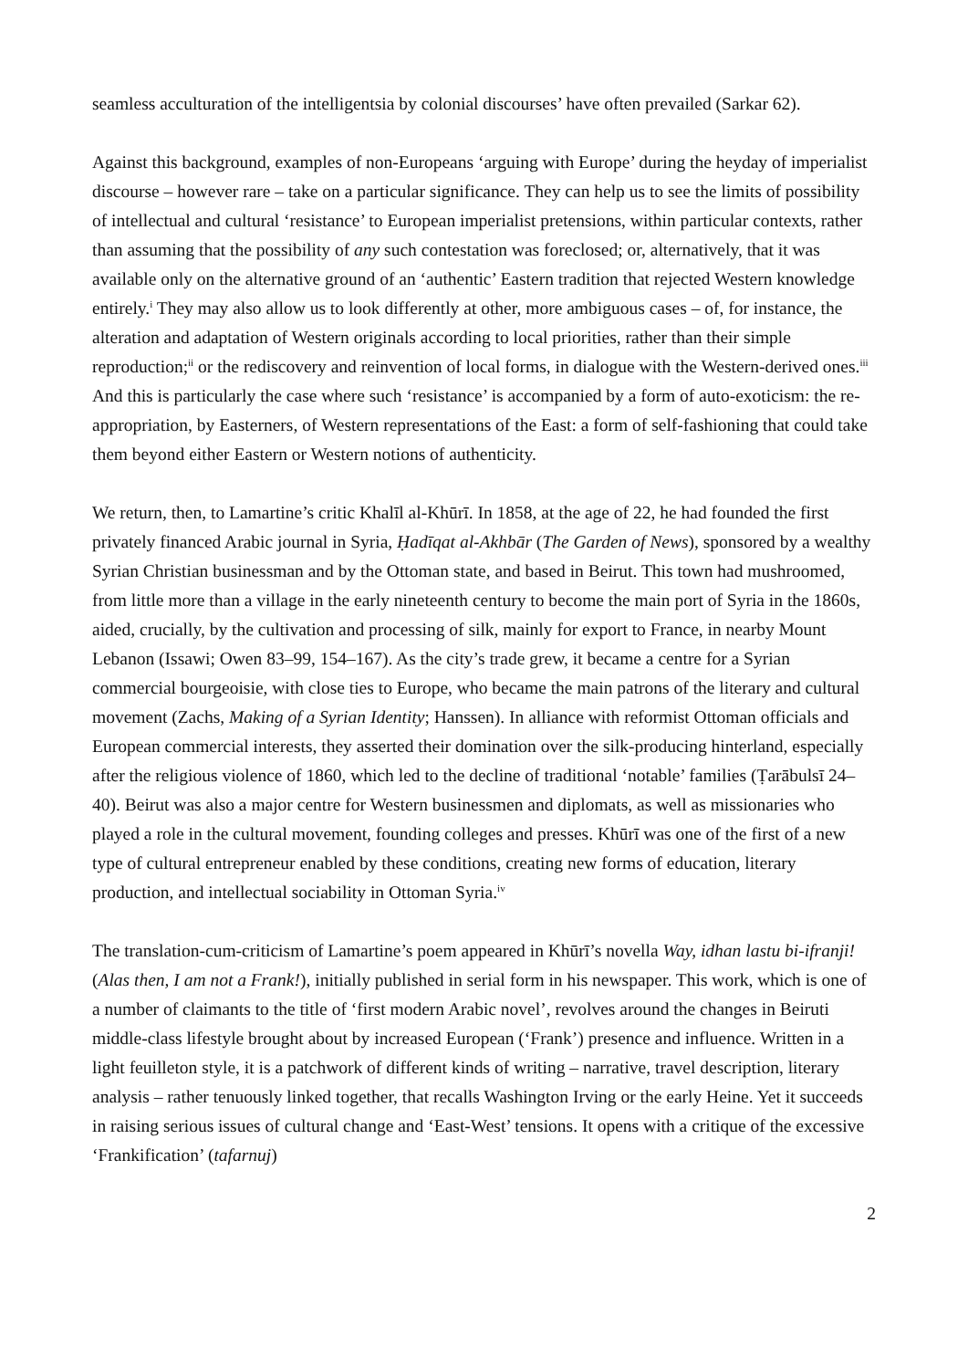seamless acculturation of the intelligentsia by colonial discourses’ have often prevailed (Sarkar 62).
Against this background, examples of non-Europeans ‘arguing with Europe’ during the heyday of imperialist discourse – however rare – take on a particular significance. They can help us to see the limits of possibility of intellectual and cultural ‘resistance’ to European imperialist pretensions, within particular contexts, rather than assuming that the possibility of any such contestation was foreclosed; or, alternatively, that it was available only on the alternative ground of an ‘authentic’ Eastern tradition that rejected Western knowledge entirely.<sup>i</sup> They may also allow us to look differently at other, more ambiguous cases – of, for instance, the alteration and adaptation of Western originals according to local priorities, rather than their simple reproduction;<sup>ii</sup> or the rediscovery and reinvention of local forms, in dialogue with the Western-derived ones.<sup>iii</sup> And this is particularly the case where such ‘resistance’ is accompanied by a form of auto-exoticism: the re-appropriation, by Easterners, of Western representations of the East: a form of self-fashioning that could take them beyond either Eastern or Western notions of authenticity.
We return, then, to Lamartine’s critic Khalīl al-Khūrī. In 1858, at the age of 22, he had founded the first privately financed Arabic journal in Syria, Ḥadīqat al-Akhbār (The Garden of News), sponsored by a wealthy Syrian Christian businessman and by the Ottoman state, and based in Beirut. This town had mushroomed, from little more than a village in the early nineteenth century to become the main port of Syria in the 1860s, aided, crucially, by the cultivation and processing of silk, mainly for export to France, in nearby Mount Lebanon (Issawi; Owen 83–99, 154–167). As the city’s trade grew, it became a centre for a Syrian commercial bourgeoisie, with close ties to Europe, who became the main patrons of the literary and cultural movement (Zachs, Making of a Syrian Identity; Hanssen). In alliance with reformist Ottoman officials and European commercial interests, they asserted their domination over the silk-producing hinterland, especially after the religious violence of 1860, which led to the decline of traditional ‘notable’ families (Ṭarābulsī 24–40). Beirut was also a major centre for Western businessmen and diplomats, as well as missionaries who played a role in the cultural movement, founding colleges and presses. Khūrī was one of the first of a new type of cultural entrepreneur enabled by these conditions, creating new forms of education, literary production, and intellectual sociability in Ottoman Syria.<sup>iv</sup>
The translation-cum-criticism of Lamartine’s poem appeared in Khūrī’s novella Way, idhan lastu bi-ifranji! (Alas then, I am not a Frank!), initially published in serial form in his newspaper. This work, which is one of a number of claimants to the title of ‘first modern Arabic novel’, revolves around the changes in Beiruti middle-class lifestyle brought about by increased European (‘Frank’) presence and influence. Written in a light feuilleton style, it is a patchwork of different kinds of writing – narrative, travel description, literary analysis – rather tenuously linked together, that recalls Washington Irving or the early Heine. Yet it succeeds in raising serious issues of cultural change and ‘East-West’ tensions. It opens with a critique of the excessive ‘Frankification’ (tafarnuj)
2